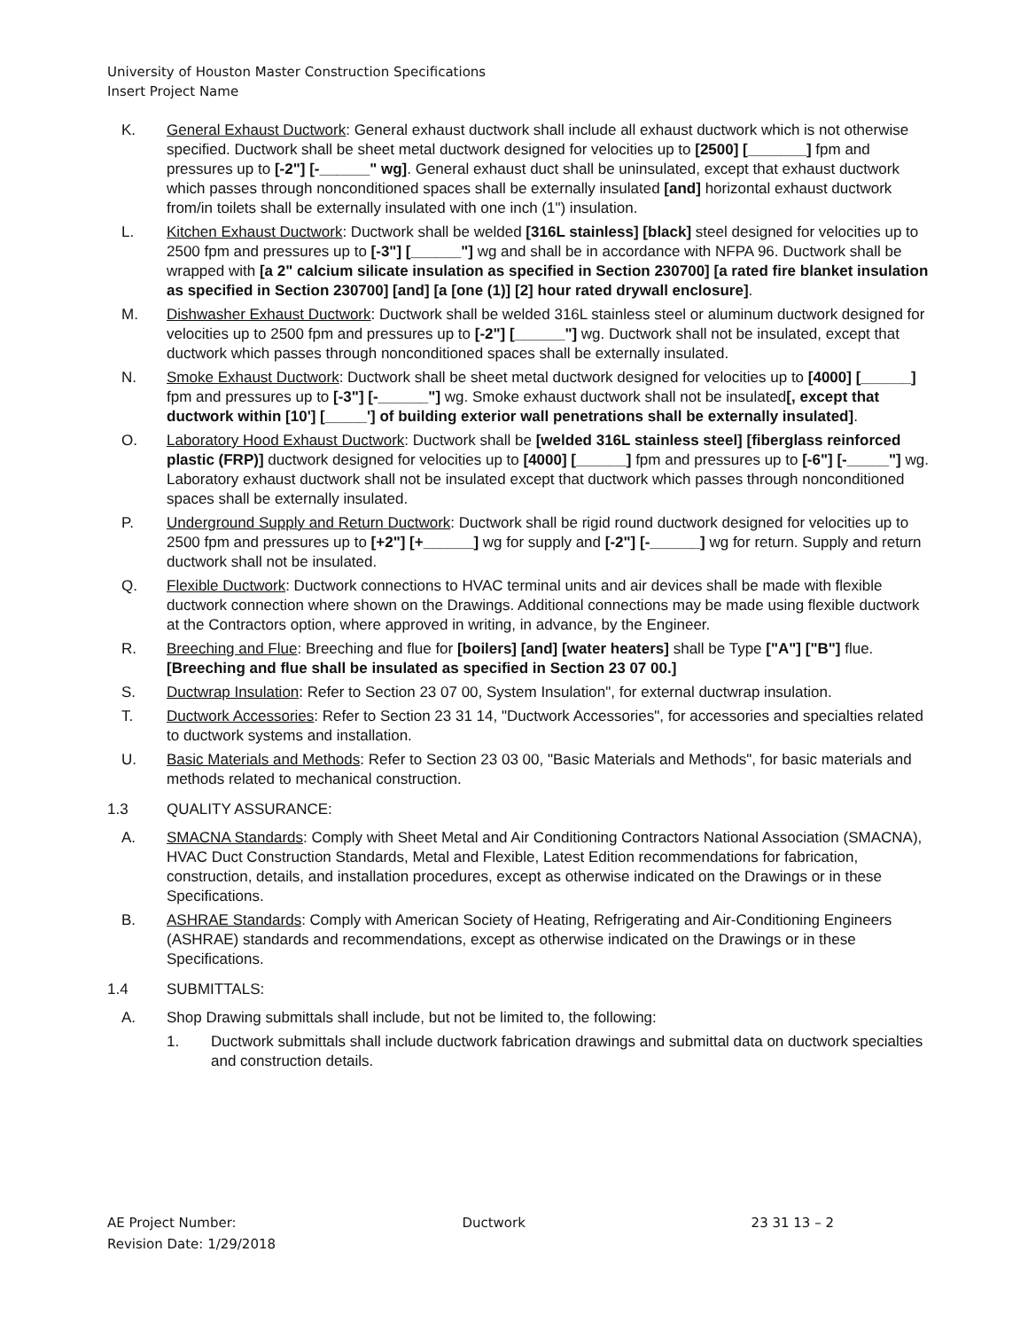University of Houston Master Construction Specifications
Insert Project Name
K. General Exhaust Ductwork: General exhaust ductwork shall include all exhaust ductwork which is not otherwise specified. Ductwork shall be sheet metal ductwork designed for velocities up to [2500] [_______] fpm and pressures up to [-2"] [-______" wg]. General exhaust duct shall be uninsulated, except that exhaust ductwork which passes through nonconditioned spaces shall be externally insulated [and] horizontal exhaust ductwork from/in toilets shall be externally insulated with one inch (1") insulation.
L. Kitchen Exhaust Ductwork: Ductwork shall be welded [316L stainless] [black] steel designed for velocities up to 2500 fpm and pressures up to [-3"] [______"] wg and shall be in accordance with NFPA 96. Ductwork shall be wrapped with [a 2" calcium silicate insulation as specified in Section 230700] [a rated fire blanket insulation as specified in Section 230700] [and] [a [one (1)] [2] hour rated drywall enclosure].
M. Dishwasher Exhaust Ductwork: Ductwork shall be welded 316L stainless steel or aluminum ductwork designed for velocities up to 2500 fpm and pressures up to [-2"] [______"] wg. Ductwork shall not be insulated, except that ductwork which passes through nonconditioned spaces shall be externally insulated.
N. Smoke Exhaust Ductwork: Ductwork shall be sheet metal ductwork designed for velocities up to [4000] [______] fpm and pressures up to [-3"] [-______"] wg. Smoke exhaust ductwork shall not be insulated[, except that ductwork within [10'] [_____'] of building exterior wall penetrations shall be externally insulated].
O. Laboratory Hood Exhaust Ductwork: Ductwork shall be [welded 316L stainless steel] [fiberglass reinforced plastic (FRP)] ductwork designed for velocities up to [4000] [______] fpm and pressures up to [-6"] [-_____"] wg. Laboratory exhaust ductwork shall not be insulated except that ductwork which passes through nonconditioned spaces shall be externally insulated.
P. Underground Supply and Return Ductwork: Ductwork shall be rigid round ductwork designed for velocities up to 2500 fpm and pressures up to [+2"] [+______] wg for supply and [-2"] [-______] wg for return. Supply and return ductwork shall not be insulated.
Q. Flexible Ductwork: Ductwork connections to HVAC terminal units and air devices shall be made with flexible ductwork connection where shown on the Drawings. Additional connections may be made using flexible ductwork at the Contractors option, where approved in writing, in advance, by the Engineer.
R. Breeching and Flue: Breeching and flue for [boilers] [and] [water heaters] shall be Type ["A"] ["B"] flue. [Breeching and flue shall be insulated as specified in Section 23 07 00.]
S. Ductwrap Insulation: Refer to Section 23 07 00, System Insulation", for external ductwrap insulation.
T. Ductwork Accessories: Refer to Section 23 31 14, "Ductwork Accessories", for accessories and specialties related to ductwork systems and installation.
U. Basic Materials and Methods: Refer to Section 23 03 00, "Basic Materials and Methods", for basic materials and methods related to mechanical construction.
1.3 QUALITY ASSURANCE:
A. SMACNA Standards: Comply with Sheet Metal and Air Conditioning Contractors National Association (SMACNA), HVAC Duct Construction Standards, Metal and Flexible, Latest Edition recommendations for fabrication, construction, details, and installation procedures, except as otherwise indicated on the Drawings or in these Specifications.
B. ASHRAE Standards: Comply with American Society of Heating, Refrigerating and Air-Conditioning Engineers (ASHRAE) standards and recommendations, except as otherwise indicated on the Drawings or in these Specifications.
1.4 SUBMITTALS:
A. Shop Drawing submittals shall include, but not be limited to, the following:
1. Ductwork submittals shall include ductwork fabrication drawings and submittal data on ductwork specialties and construction details.
AE Project Number: Ductwork 23 31 13 – 2
Revision Date: 1/29/2018